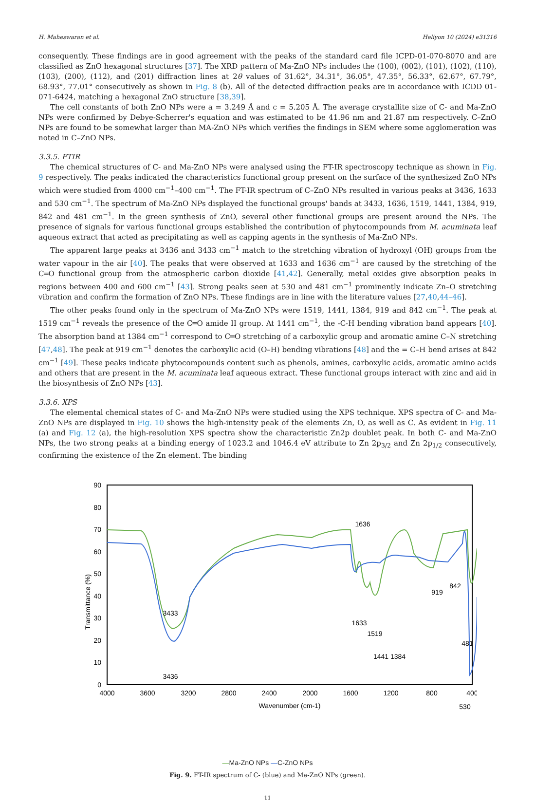H. Maheswaran et al. Heliyon 10 (2024) e31316
consequently. These findings are in good agreement with the peaks of the standard card file ICPD-01-070-8070 and are classified as ZnO hexagonal structures [37]. The XRD pattern of Ma-ZnO NPs includes the (100), (002), (101), (102), (110), (103), (200), (112), and (201) diffraction lines at 2θ values of 31.62°, 34.31°, 36.05°, 47.35°, 56.33°, 62.67°, 67.79°, 68.93°, 77.01° consecutively as shown in Fig. 8 (b). All of the detected diffraction peaks are in accordance with ICDD 01-071-6424, matching a hexagonal ZnO structure [38,39].
The cell constants of both ZnO NPs were a = 3.249 Å and c = 5.205 Å. The average crystallite size of C- and Ma-ZnO NPs were confirmed by Debye-Scherrer's equation and was estimated to be 41.96 nm and 21.87 nm respectively. C–ZnO NPs are found to be somewhat larger than MA-ZnO NPs which verifies the findings in SEM where some agglomeration was noted in C–ZnO NPs.
3.3.5. FTIR
The chemical structures of C- and Ma-ZnO NPs were analysed using the FT-IR spectroscopy technique as shown in Fig. 9 respectively. The peaks indicated the characteristics functional group present on the surface of the synthesized ZnO NPs which were studied from 4000 cm<sup>−1</sup>–400 cm<sup>−1</sup>. The FT-IR spectrum of C–ZnO NPs resulted in various peaks at 3436, 1633 and 530 cm<sup>−1</sup>. The spectrum of Ma-ZnO NPs displayed the functional groups' bands at 3433, 1636, 1519, 1441, 1384, 919, 842 and 481 cm<sup>−1</sup>. In the green synthesis of ZnO, several other functional groups are present around the NPs. The presence of signals for various functional groups established the contribution of phytocompounds from M. acuminata leaf aqueous extract that acted as precipitating as well as capping agents in the synthesis of Ma-ZnO NPs.
The apparent large peaks at 3436 and 3433 cm<sup>−1</sup> match to the stretching vibration of hydroxyl (OH) groups from the water vapour in the air [40]. The peaks that were observed at 1633 and 1636 cm<sup>−1</sup> are caused by the stretching of the C═O functional group from the atmospheric carbon dioxide [41,42]. Generally, metal oxides give absorption peaks in regions between 400 and 600 cm<sup>−1</sup> [43]. Strong peaks seen at 530 and 481 cm<sup>−1</sup> prominently indicate Zn–O stretching vibration and confirm the formation of ZnO NPs. These findings are in line with the literature values [27,40,44–46].
The other peaks found only in the spectrum of Ma-ZnO NPs were 1519, 1441, 1384, 919 and 842 cm<sup>−1</sup>. The peak at 1519 cm<sup>−1</sup> reveals the presence of the C═O amide II group. At 1441 cm<sup>−1</sup>, the -C-H bending vibration band appears [40]. The absorption band at 1384 cm<sup>−1</sup> correspond to C═O stretching of a carboxylic group and aromatic amine C–N stretching [47,48]. The peak at 919 cm<sup>−1</sup> denotes the carboxylic acid (O–H) bending vibrations [48] and the = C–H bend arises at 842 cm<sup>−1</sup> [49]. These peaks indicate phytocompounds content such as phenols, amines, carboxylic acids, aromatic amino acids and others that are present in the M. acuminata leaf aqueous extract. These functional groups interact with zinc and aid in the biosynthesis of ZnO NPs [43].
3.3.6. XPS
The elemental chemical states of C- and Ma-ZnO NPs were studied using the XPS technique. XPS spectra of C- and Ma-ZnO NPs are displayed in Fig. 10 shows the high-intensity peak of the elements Zn, O, as well as C. As evident in Fig. 11 (a) and Fig. 12 (a), the high-resolution XPS spectra show the characteristic Zn2p doublet peak. In both C- and Ma-ZnO NPs, the two strong peaks at a binding energy of 1023.2 and 1046.4 eV attribute to Zn 2p<sub>3/2</sub> and Zn 2p<sub>1/2</sub> consecutively, confirming the existence of the Zn element. The binding
90
80
70
60
50
40
30
20
10
0
4000
3600
3200
2800
2400
2000
1600
1200
800
400
Wavenumber (cm-1)
Transmittance (%)
3433
3436
1636
1633
1519
1441 1384
919
842
481
530
—Ma-ZnO NPs —C-ZnO NPs
Fig. 9. FT-IR spectrum of C- (blue) and Ma-ZnO NPs (green).
11